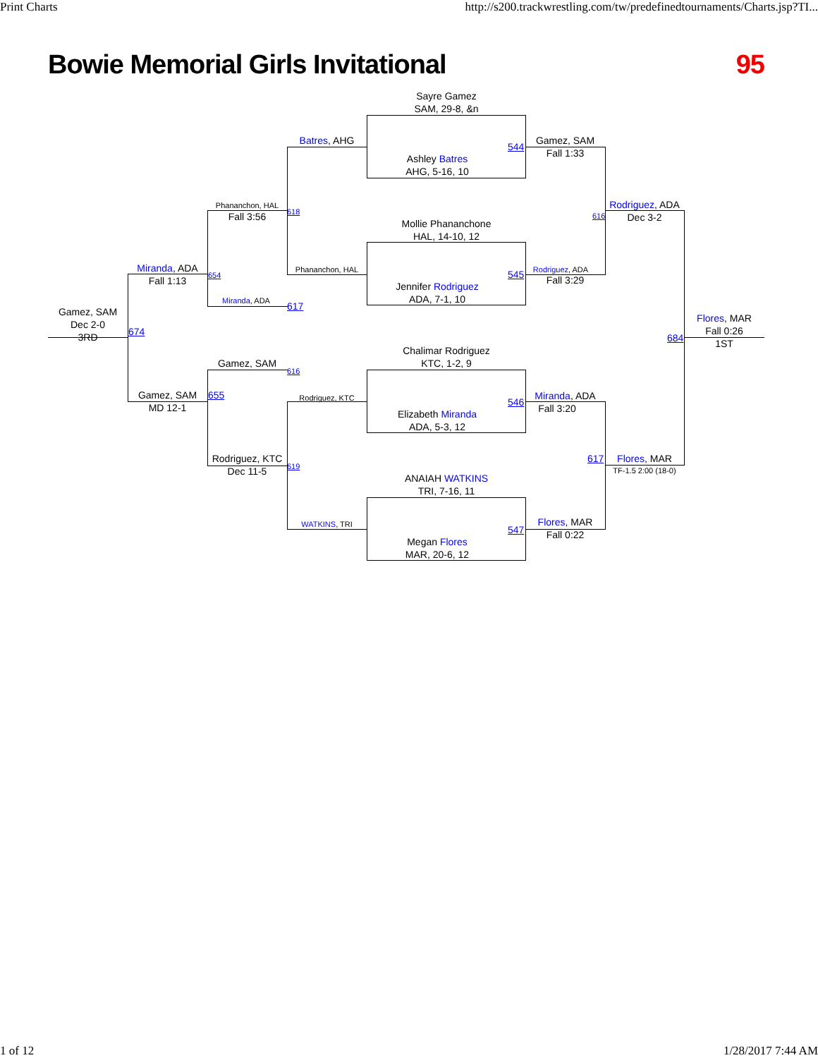Print Charts http://s200.trackwrestling.com/tw/predefinedtournaments/Charts.jsp?TI...
Bowie Memorial Girls Invitational 95
Sayre Gamez
SAM, 29-8, &n
Ashley Batres
AHG, 5-16, 10
Mollie Phananchone
HAL, 14-10, 12
Jennifer Rodriguez
ADA, 7-1, 10
Chalimar Rodriguez
KTC, 1-2, 9
Elizabeth Miranda
ADA, 5-3, 12
ANAIAH WATKINS
TRI, 7-16, 11
Megan Flores
MAR, 20-6, 12
Batres, AHG
Phananchon, HAL
Rodriguez, KTC
WATKINS, TRI
544
545
546
547
Gamez, SAM
Fall 1:33
Rodriguez, ADA
Fall 3:29
Miranda, ADA
Fall 3:20
Flores, MAR
Fall 0:22
616
Rodriguez, ADA
Dec 3-2
617 Flores, MAR
TF-1.5 2:00 (18-0)
684
Flores, MAR
Fall 0:26
1ST
Phananchon, HAL
Fall 3:56
618
Miranda, ADA
617
Gamez, SAM
616
Rodriguez, KTC
Dec 11-5
619
Miranda, ADA
Fall 1:13
654
Gamez, SAM
MD 12-1
655
674
Gamez, SAM
Dec 2-0
3RD
1 of 12 1/28/2017 7:44 AM